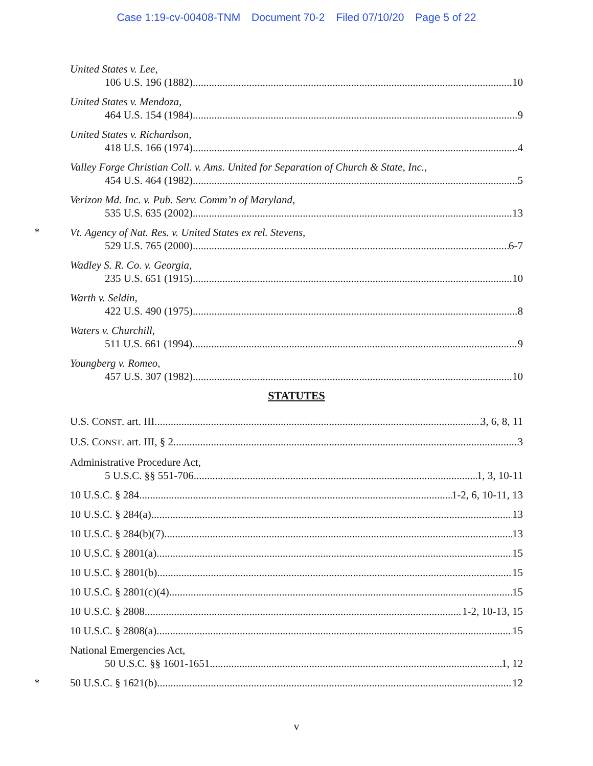Case 1:19-cv-00408-TNM Document 70-2 Filed 07/10/20 Page 5 of 22
United States v. Lee,
106 U.S. 196 (1882) 10
United States v. Mendoza,
464 U.S. 154 (1984) 9
United States v. Richardson,
418 U.S. 166 (1974) 4
Valley Forge Christian Coll. v. Ams. United for Separation of Church & State, Inc.,
454 U.S. 464 (1982) 5
Verizon Md. Inc. v. Pub. Serv. Comm’n of Maryland,
535 U.S. 635 (2002) 13
*
Vt. Agency of Nat. Res. v. United States ex rel. Stevens,
529 U.S. 765 (2000) 6-7
Wadley S. R. Co. v. Georgia,
235 U.S. 651 (1915) 10
Warth v. Seldin,
422 U.S. 490 (1975) 8
Waters v. Churchill,
511 U.S. 661 (1994) 9
Youngberg v. Romeo,
457 U.S. 307 (1982) 10
STATUTES
U.S. CONST. art. III 3, 6, 8, 11
U.S. CONST. art. III, § 2 3
Administrative Procedure Act,
5 U.S.C. §§ 551-706 1, 3, 10-11
10 U.S.C. § 284 1-2, 6, 10-11, 13
10 U.S.C. § 284(a) 13
10 U.S.C. § 284(b)(7) 13
10 U.S.C. § 2801(a) 15
10 U.S.C. § 2801(b) 15
10 U.S.C. § 2801(c)(4) 15
10 U.S.C. § 2808 1-2, 10-13, 15
10 U.S.C. § 2808(a) 15
National Emergencies Act,
50 U.S.C. §§ 1601-1651 1, 12
* 50 U.S.C. § 1621(b) 12
v